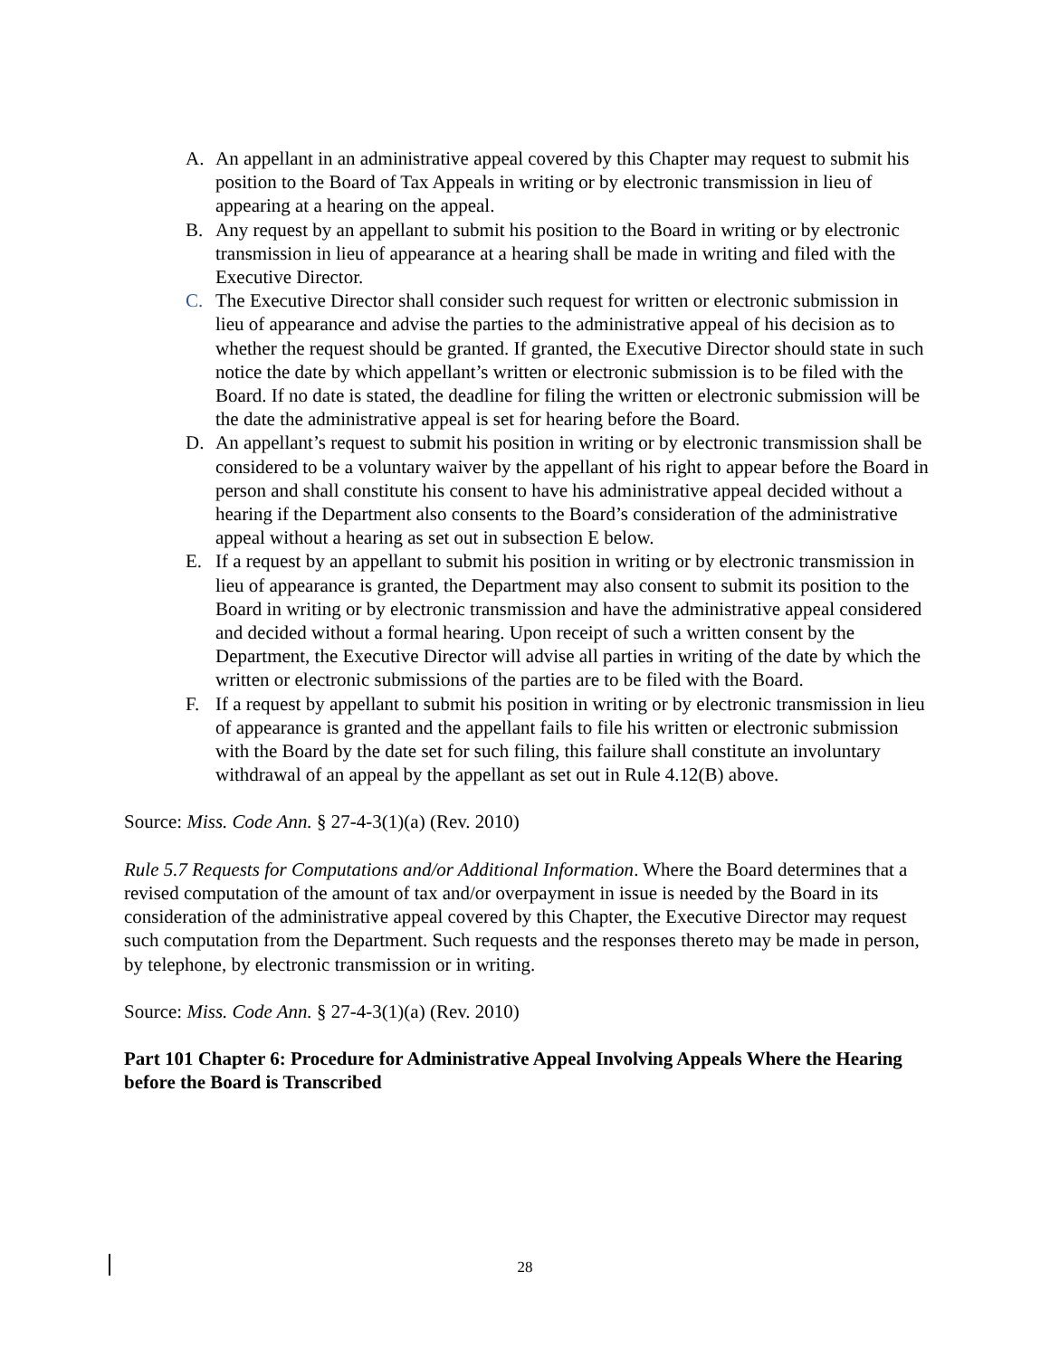A. An appellant in an administrative appeal covered by this Chapter may request to submit his position to the Board of Tax Appeals in writing or by electronic transmission in lieu of appearing at a hearing on the appeal.
B. Any request by an appellant to submit his position to the Board in writing or by electronic transmission in lieu of appearance at a hearing shall be made in writing and filed with the Executive Director.
C. The Executive Director shall consider such request for written or electronic submission in lieu of appearance and advise the parties to the administrative appeal of his decision as to whether the request should be granted. If granted, the Executive Director should state in such notice the date by which appellant’s written or electronic submission is to be filed with the Board. If no date is stated, the deadline for filing the written or electronic submission will be the date the administrative appeal is set for hearing before the Board.
D. An appellant’s request to submit his position in writing or by electronic transmission shall be considered to be a voluntary waiver by the appellant of his right to appear before the Board in person and shall constitute his consent to have his administrative appeal decided without a hearing if the Department also consents to the Board’s consideration of the administrative appeal without a hearing as set out in subsection E below.
E. If a request by an appellant to submit his position in writing or by electronic transmission in lieu of appearance is granted, the Department may also consent to submit its position to the Board in writing or by electronic transmission and have the administrative appeal considered and decided without a formal hearing. Upon receipt of such a written consent by the Department, the Executive Director will advise all parties in writing of the date by which the written or electronic submissions of the parties are to be filed with the Board.
F. If a request by appellant to submit his position in writing or by electronic transmission in lieu of appearance is granted and the appellant fails to file his written or electronic submission with the Board by the date set for such filing, this failure shall constitute an involuntary withdrawal of an appeal by the appellant as set out in Rule 4.12(B) above.
Source: Miss. Code Ann. § 27-4-3(1)(a) (Rev. 2010)
Rule 5.7 Requests for Computations and/or Additional Information. Where the Board determines that a revised computation of the amount of tax and/or overpayment in issue is needed by the Board in its consideration of the administrative appeal covered by this Chapter, the Executive Director may request such computation from the Department. Such requests and the responses thereto may be made in person, by telephone, by electronic transmission or in writing.
Source: Miss. Code Ann. § 27-4-3(1)(a) (Rev. 2010)
Part 101 Chapter 6: Procedure for Administrative Appeal Involving Appeals Where the Hearing before the Board is Transcribed
28